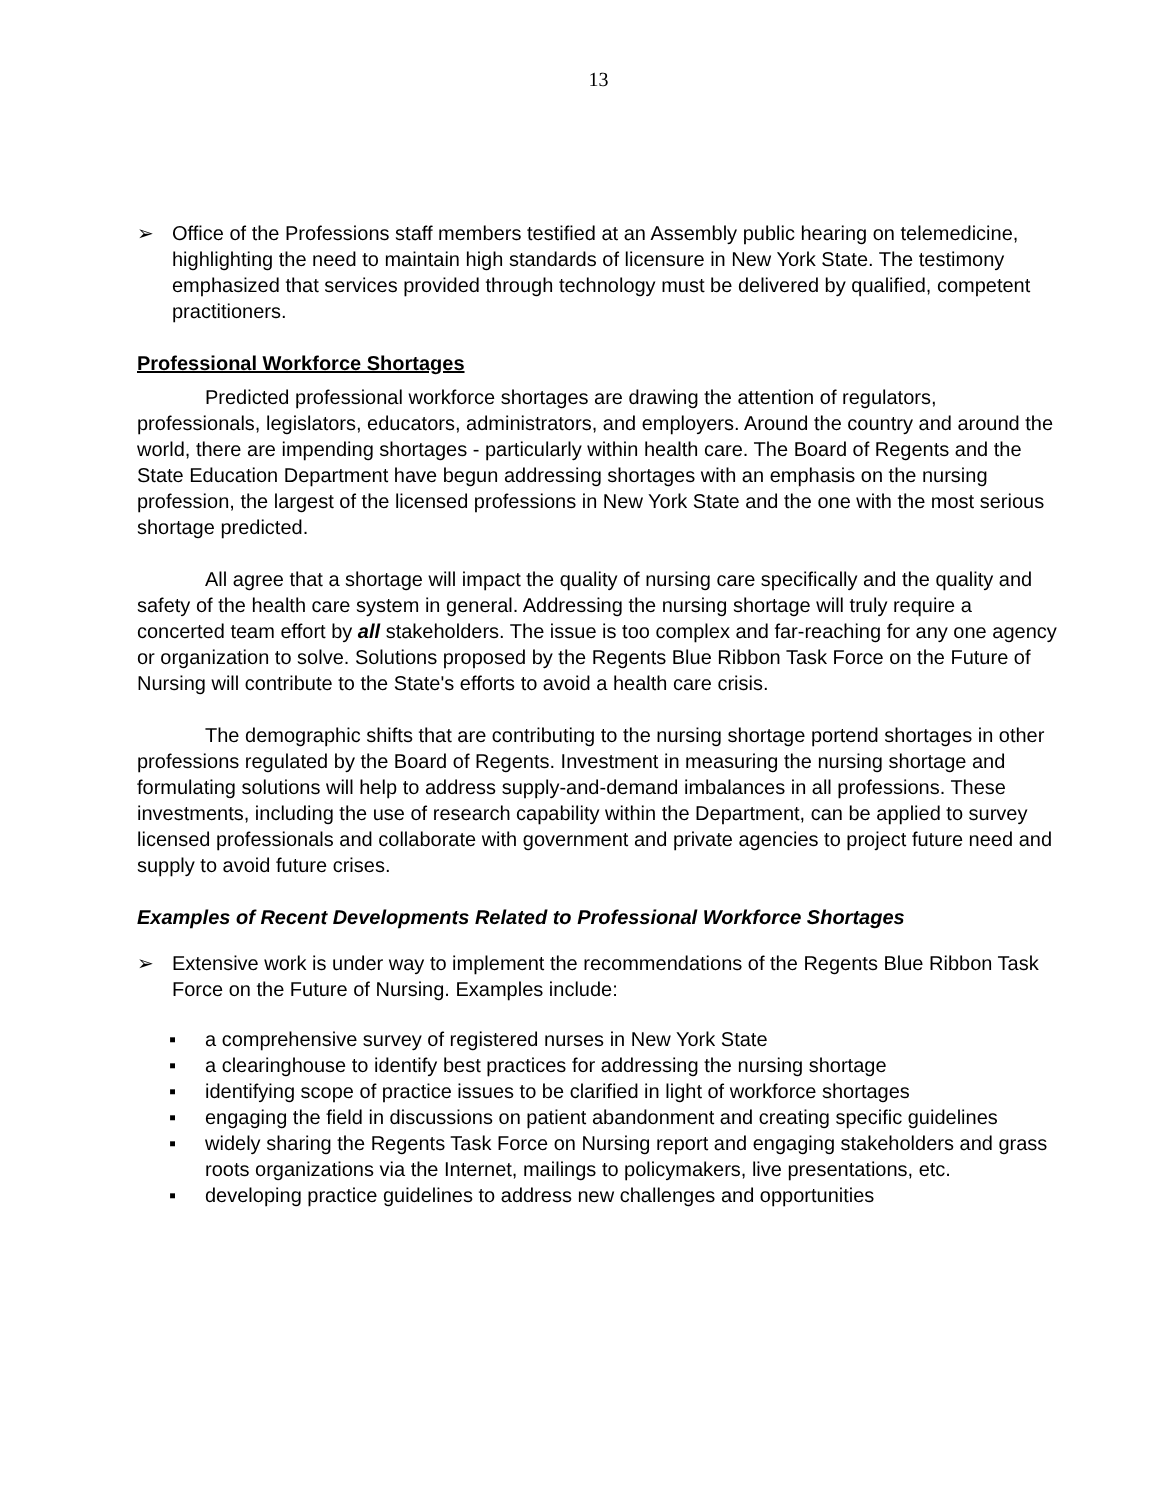13
➢ Office of the Professions staff members testified at an Assembly public hearing on telemedicine, highlighting the need to maintain high standards of licensure in New York State. The testimony emphasized that services provided through technology must be delivered by qualified, competent practitioners.
Professional Workforce Shortages
Predicted professional workforce shortages are drawing the attention of regulators, professionals, legislators, educators, administrators, and employers. Around the country and around the world, there are impending shortages - particularly within health care. The Board of Regents and the State Education Department have begun addressing shortages with an emphasis on the nursing profession, the largest of the licensed professions in New York State and the one with the most serious shortage predicted.
All agree that a shortage will impact the quality of nursing care specifically and the quality and safety of the health care system in general. Addressing the nursing shortage will truly require a concerted team effort by all stakeholders. The issue is too complex and far-reaching for any one agency or organization to solve. Solutions proposed by the Regents Blue Ribbon Task Force on the Future of Nursing will contribute to the State's efforts to avoid a health care crisis.
The demographic shifts that are contributing to the nursing shortage portend shortages in other professions regulated by the Board of Regents. Investment in measuring the nursing shortage and formulating solutions will help to address supply-and-demand imbalances in all professions. These investments, including the use of research capability within the Department, can be applied to survey licensed professionals and collaborate with government and private agencies to project future need and supply to avoid future crises.
Examples of Recent Developments Related to Professional Workforce Shortages
➢ Extensive work is under way to implement the recommendations of the Regents Blue Ribbon Task Force on the Future of Nursing. Examples include:
▪ a comprehensive survey of registered nurses in New York State
▪ a clearinghouse to identify best practices for addressing the nursing shortage
▪ identifying scope of practice issues to be clarified in light of workforce shortages
▪ engaging the field in discussions on patient abandonment and creating specific guidelines
▪ widely sharing the Regents Task Force on Nursing report and engaging stakeholders and grass roots organizations via the Internet, mailings to policymakers, live presentations, etc.
▪ developing practice guidelines to address new challenges and opportunities